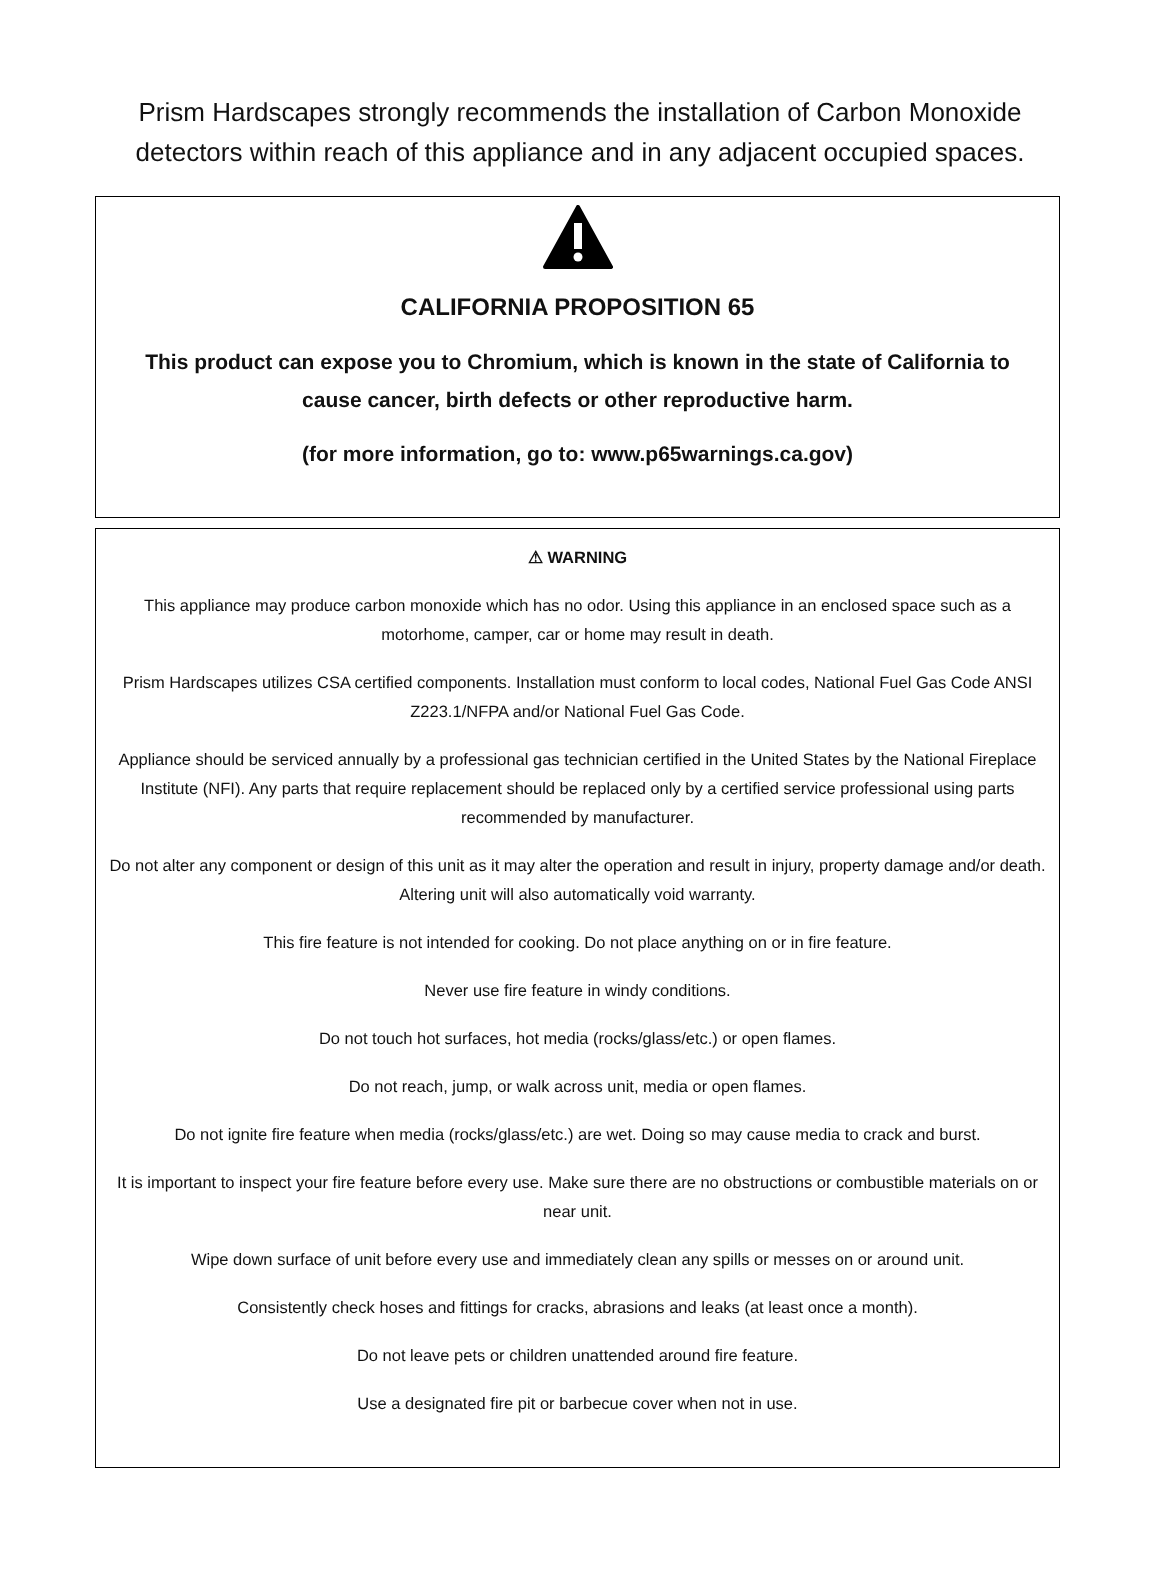Prism Hardscapes strongly recommends the installation of Carbon Monoxide detectors within reach of this appliance and in any adjacent occupied spaces.
CALIFORNIA PROPOSITION 65
This product can expose you to Chromium, which is known in the state of California to cause cancer, birth defects or other reproductive harm.
(for more information, go to: www.p65warnings.ca.gov)
⚠ WARNING
This appliance may produce carbon monoxide which has no odor. Using this appliance in an enclosed space such as a motorhome, camper, car or home may result in death.
Prism Hardscapes utilizes CSA certified components. Installation must conform to local codes, National Fuel Gas Code ANSI Z223.1/NFPA and/or National Fuel Gas Code.
Appliance should be serviced annually by a professional gas technician certified in the United States by the National Fireplace Institute (NFI). Any parts that require replacement should be replaced only by a certified service professional using parts recommended by manufacturer.
Do not alter any component or design of this unit as it may alter the operation and result in injury, property damage and/or death. Altering unit will also automatically void warranty.
This fire feature is not intended for cooking. Do not place anything on or in fire feature.
Never use fire feature in windy conditions.
Do not touch hot surfaces, hot media (rocks/glass/etc.) or open flames.
Do not reach, jump, or walk across unit, media or open flames.
Do not ignite fire feature when media (rocks/glass/etc.) are wet. Doing so may cause media to crack and burst.
It is important to inspect your fire feature before every use. Make sure there are no obstructions or combustible materials on or near unit.
Wipe down surface of unit before every use and immediately clean any spills or messes on or around unit.
Consistently check hoses and fittings for cracks, abrasions and leaks (at least once a month).
Do not leave pets or children unattended around fire feature.
Use a designated fire pit or barbecue cover when not in use.